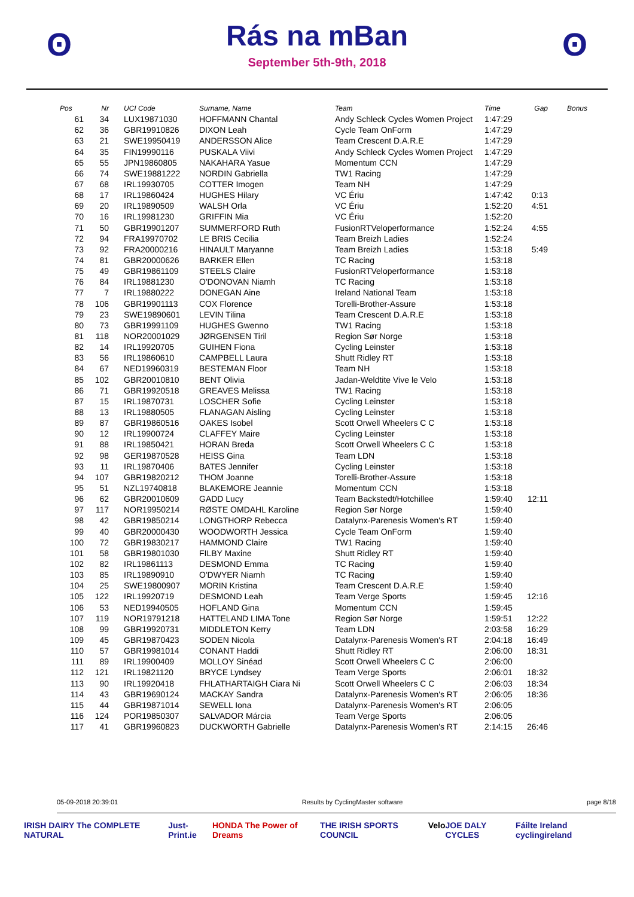ʘ
Rás na mBan
September 5th-9th, 2018
ʘ
| Pos | Nr | | UCI Code | Surname, Name | Team | Time | Gap | Bonus |
| --- | --- | --- | --- | --- | --- | --- | --- | --- |
| 61 | 34 | | LUX19871030 | HOFFMANN Chantal | Andy Schleck Cycles Women Project | 1:47:29 | | |
| 62 | 36 | | GBR19910826 | DIXON Leah | Cycle Team OnForm | 1:47:29 | | |
| 63 | 21 | | SWE19950419 | ANDERSSON Alice | Team Crescent D.A.R.E | 1:47:29 | | |
| 64 | 35 | | FIN19990116 | PUSKALA Viivi | Andy Schleck Cycles Women Project | 1:47:29 | | |
| 65 | 55 | | JPN19860805 | NAKAHARA Yasue | Momentum CCN | 1:47:29 | | |
| 66 | 74 | | SWE19881222 | NORDIN Gabriella | TW1 Racing | 1:47:29 | | |
| 67 | 68 | | IRL19930705 | COTTER Imogen | Team NH | 1:47:29 | | |
| 68 | 17 | | IRL19860424 | HUGHES Hilary | VC Ériu | 1:47:42 | 0:13 | |
| 69 | 20 | | IRL19890509 | WALSH Orla | VC Ériu | 1:52:20 | 4:51 | |
| 70 | 16 | | IRL19981230 | GRIFFIN Mia | VC Ériu | 1:52:20 | | |
| 71 | 50 | | GBR19901207 | SUMMERFORD Ruth | FusionRTVeloperformance | 1:52:24 | 4:55 | |
| 72 | 94 | | FRA19970702 | LE BRIS Cecilia | Team Breizh Ladies | 1:52:24 | | |
| 73 | 92 | | FRA20000216 | HINAULT Maryanne | Team Breizh Ladies | 1:53:18 | 5:49 | |
| 74 | 81 | | GBR20000626 | BARKER Ellen | TC Racing | 1:53:18 | | |
| 75 | 49 | | GBR19861109 | STEELS Claire | FusionRTVeloperformance | 1:53:18 | | |
| 76 | 84 | | IRL19881230 | O'DONOVAN Niamh | TC Racing | 1:53:18 | | |
| 77 | 7 | | IRL19880222 | DONEGAN Aine | Ireland National Team | 1:53:18 | | |
| 78 | 106 | | GBR19901113 | COX Florence | Torelli-Brother-Assure | 1:53:18 | | |
| 79 | 23 | | SWE19890601 | LEVIN Tilina | Team Crescent D.A.R.E | 1:53:18 | | |
| 80 | 73 | | GBR19991109 | HUGHES Gwenno | TW1 Racing | 1:53:18 | | |
| 81 | 118 | | NOR20001029 | JØRGENSEN Tiril | Region Sør Norge | 1:53:18 | | |
| 82 | 14 | | IRL19920705 | GUIHEN Fiona | Cycling Leinster | 1:53:18 | | |
| 83 | 56 | | IRL19860610 | CAMPBELL Laura | Shutt Ridley RT | 1:53:18 | | |
| 84 | 67 | | NED19960319 | BESTEMAN Floor | Team NH | 1:53:18 | | |
| 85 | 102 | | GBR20010810 | BENT Olivia | Jadan-Weldtite Vive le Velo | 1:53:18 | | |
| 86 | 71 | | GBR19920518 | GREAVES Melissa | TW1 Racing | 1:53:18 | | |
| 87 | 15 | | IRL19870731 | LOSCHER Sofie | Cycling Leinster | 1:53:18 | | |
| 88 | 13 | | IRL19880505 | FLANAGAN Aisling | Cycling Leinster | 1:53:18 | | |
| 89 | 87 | | GBR19860516 | OAKES Isobel | Scott Orwell Wheelers C C | 1:53:18 | | |
| 90 | 12 | | IRL19900724 | CLAFFEY Maire | Cycling Leinster | 1:53:18 | | |
| 91 | 88 | | IRL19850421 | HORAN Breda | Scott Orwell Wheelers C C | 1:53:18 | | |
| 92 | 98 | | GER19870528 | HEISS Gina | Team LDN | 1:53:18 | | |
| 93 | 11 | | IRL19870406 | BATES Jennifer | Cycling Leinster | 1:53:18 | | |
| 94 | 107 | | GBR19820212 | THOM Joanne | Torelli-Brother-Assure | 1:53:18 | | |
| 95 | 51 | | NZL19740818 | BLAKEMORE Jeannie | Momentum CCN | 1:53:18 | | |
| 96 | 62 | | GBR20010609 | GADD Lucy | Team Backstedt/Hotchillee | 1:59:40 | 12:11 | |
| 97 | 117 | | NOR19950214 | RØSTE OMDAHL Karoline | Region Sør Norge | 1:59:40 | | |
| 98 | 42 | | GBR19850214 | LONGTHORP Rebecca | Datalynx-Parenesis Women's RT | 1:59:40 | | |
| 99 | 40 | | GBR20000430 | WOODWORTH Jessica | Cycle Team OnForm | 1:59:40 | | |
| 100 | 72 | | GBR19830217 | HAMMOND Claire | TW1 Racing | 1:59:40 | | |
| 101 | 58 | | GBR19801030 | FILBY Maxine | Shutt Ridley RT | 1:59:40 | | |
| 102 | 82 | | IRL19861113 | DESMOND Emma | TC Racing | 1:59:40 | | |
| 103 | 85 | | IRL19890910 | O'DWYER Niamh | TC Racing | 1:59:40 | | |
| 104 | 25 | | SWE19800907 | MORIN Kristina | Team Crescent D.A.R.E | 1:59:40 | | |
| 105 | 122 | | IRL19920719 | DESMOND Leah | Team Verge Sports | 1:59:45 | 12:16 | |
| 106 | 53 | | NED19940505 | HOFLAND Gina | Momentum CCN | 1:59:45 | | |
| 107 | 119 | | NOR19791218 | HATTELAND LIMA Tone | Region Sør Norge | 1:59:51 | 12:22 | |
| 108 | 99 | | GBR19920731 | MIDDLETON Kerry | Team LDN | 2:03:58 | 16:29 | |
| 109 | 45 | | GBR19870423 | SODEN Nicola | Datalynx-Parenesis Women's RT | 2:04:18 | 16:49 | |
| 110 | 57 | | GBR19981014 | CONANT Haddi | Shutt Ridley RT | 2:06:00 | 18:31 | |
| 111 | 89 | | IRL19900409 | MOLLOY Sinéad | Scott Orwell Wheelers C C | 2:06:00 | | |
| 112 | 121 | | IRL19821120 | BRYCE Lyndsey | Team Verge Sports | 2:06:01 | 18:32 | |
| 113 | 90 | | IRL19920418 | FHLATHARTAIGH Ciara Ni | Scott Orwell Wheelers C C | 2:06:03 | 18:34 | |
| 114 | 43 | | GBR19690124 | MACKAY Sandra | Datalynx-Parenesis Women's RT | 2:06:05 | 18:36 | |
| 115 | 44 | | GBR19871014 | SEWELL Iona | Datalynx-Parenesis Women's RT | 2:06:05 | | |
| 116 | 124 | | POR19850307 | SALVADOR Márcia | Team Verge Sports | 2:06:05 | | |
| 117 | 41 | | GBR19960823 | DUCKWORTH Gabrielle | Datalynx-Parenesis Women's RT | 2:14:15 | 26:46 | |
05-09-2018 20:39:01 Results by CyclingMaster software page 8/18
IRISH DAIRY The COMPLETE NATURAL Just-Print.ie HONDA The Power of Dreams THE IRISH SPORTS COUNCIL Velo JOE DALY CYCLES Fáilte Ireland cyclingireland